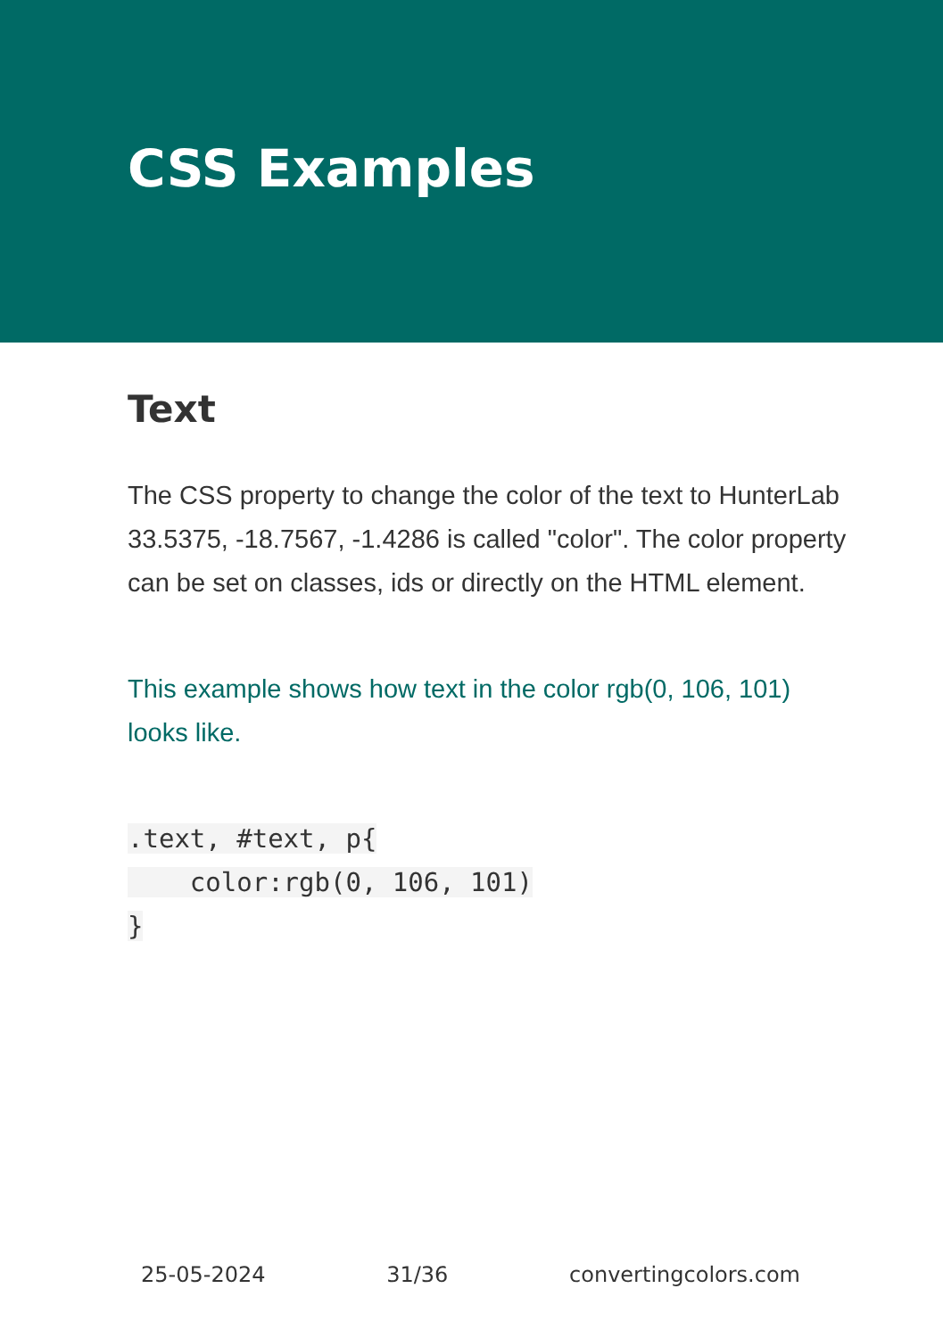CSS Examples
Text
The CSS property to change the color of the text to HunterLab 33.5375, -18.7567, -1.4286 is called "color". The color property can be set on classes, ids or directly on the HTML element.
This example shows how text in the color rgb(0, 106, 101) looks like.
.text, #text, p{
    color:rgb(0, 106, 101)
}
25-05-2024 31/36 convertingcolors.com